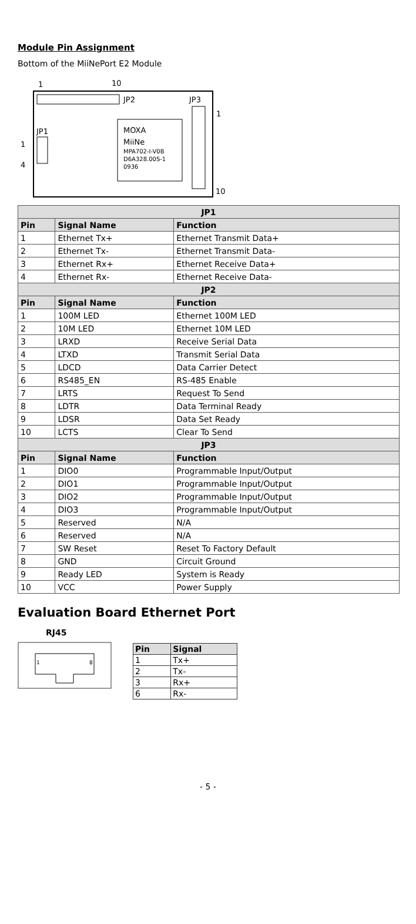Module Pin Assignment
Bottom of the MiiNePort E2 Module
1
10
JP2
JP3
JP1
1
4
1
10
MOXA
MiiNe
MPA702-I-V0B
D6A328.00S-1
0936
| JP1 | | |
| --- | --- | --- |
| Pin | Signal Name | Function |
| 1 | Ethernet Tx+ | Ethernet Transmit Data+ |
| 2 | Ethernet Tx- | Ethernet Transmit Data- |
| 3 | Ethernet Rx+ | Ethernet Receive Data+ |
| 4 | Ethernet Rx- | Ethernet Receive Data- |
| JP2 | | |
| Pin | Signal Name | Function |
| 1 | 100M LED | Ethernet 100M LED |
| 2 | 10M LED | Ethernet 10M LED |
| 3 | LRXD | Receive Serial Data |
| 4 | LTXD | Transmit Serial Data |
| 5 | LDCD | Data Carrier Detect |
| 6 | RS485_EN | RS-485 Enable |
| 7 | LRTS | Request To Send |
| 8 | LDTR | Data Terminal Ready |
| 9 | LDSR | Data Set Ready |
| 10 | LCTS | Clear To Send |
| JP3 | | |
| Pin | Signal Name | Function |
| 1 | DIO0 | Programmable Input/Output |
| 2 | DIO1 | Programmable Input/Output |
| 3 | DIO2 | Programmable Input/Output |
| 4 | DIO3 | Programmable Input/Output |
| 5 | Reserved | N/A |
| 6 | Reserved | N/A |
| 7 | SW Reset | Reset To Factory Default |
| 8 | GND | Circuit Ground |
| 9 | Ready LED | System is Ready |
| 10 | VCC | Power Supply |
Evaluation Board Ethernet Port
RJ45
1
8
| Pin | Signal |
| --- | --- |
| 1 | Tx+ |
| 2 | Tx- |
| 3 | Rx+ |
| 6 | Rx- |
- 5 -